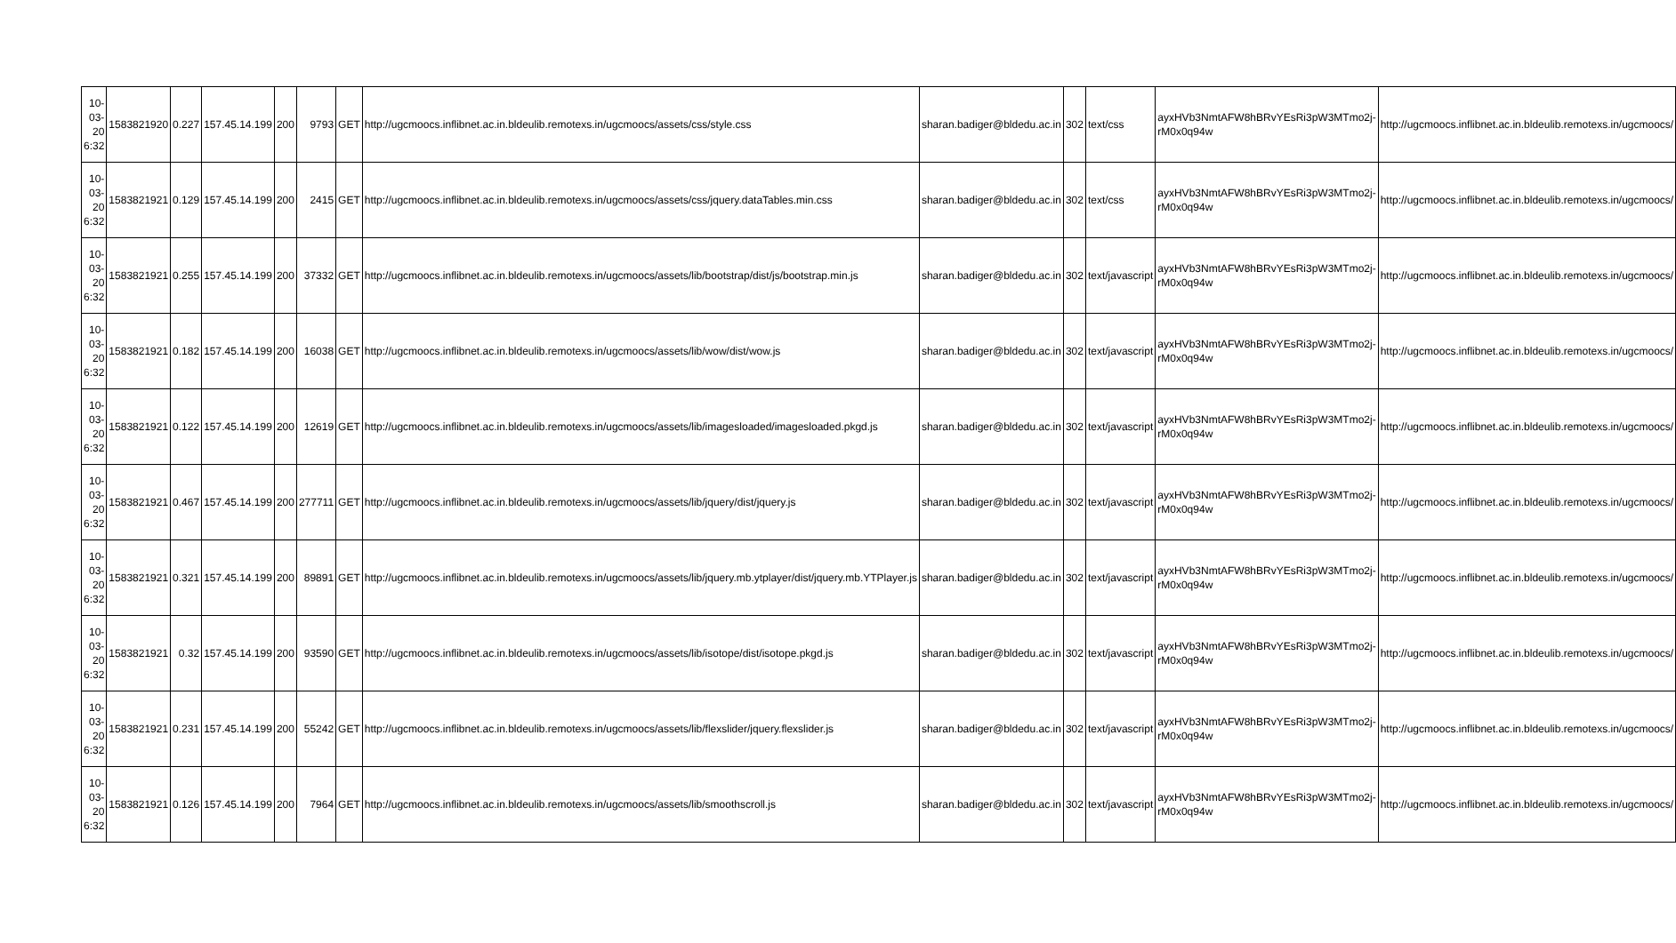| 10-03-20 6:32 | 1583821920 | 0.227 | 157.45.14.199 | 200 | 9793 | GET | http://ugcmoocs.inflibnet.ac.in.bldeulib.remotexs.in/ugcmoocs/assets/css/style.css | sharan.badiger@bldedu.ac.in | 302 | text/css | ayxHVb3NmtAFW8hBRvYEsRi3pW3MTmo2j-rM0x0q94w | http://ugcmoocs.inflibnet.ac.in.bldeulib.remotexs.in/ugcmoocs/ |
| 10-03-20 6:32 | 1583821921 | 0.129 | 157.45.14.199 | 200 | 2415 | GET | http://ugcmoocs.inflibnet.ac.in.bldeulib.remotexs.in/ugcmoocs/assets/css/jquery.dataTables.min.css | sharan.badiger@bldedu.ac.in | 302 | text/css | ayxHVb3NmtAFW8hBRvYEsRi3pW3MTmo2j-rM0x0q94w | http://ugcmoocs.inflibnet.ac.in.bldeulib.remotexs.in/ugcmoocs/ |
| 10-03-20 6:32 | 1583821921 | 0.255 | 157.45.14.199 | 200 | 37332 | GET | http://ugcmoocs.inflibnet.ac.in.bldeulib.remotexs.in/ugcmoocs/assets/lib/bootstrap/dist/js/bootstrap.min.js | sharan.badiger@bldedu.ac.in | 302 | text/javascript | ayxHVb3NmtAFW8hBRvYEsRi3pW3MTmo2j-rM0x0q94w | http://ugcmoocs.inflibnet.ac.in.bldeulib.remotexs.in/ugcmoocs/ |
| 10-03-20 6:32 | 1583821921 | 0.182 | 157.45.14.199 | 200 | 16038 | GET | http://ugcmoocs.inflibnet.ac.in.bldeulib.remotexs.in/ugcmoocs/assets/lib/wow/dist/wow.js | sharan.badiger@bldedu.ac.in | 302 | text/javascript | ayxHVb3NmtAFW8hBRvYEsRi3pW3MTmo2j-rM0x0q94w | http://ugcmoocs.inflibnet.ac.in.bldeulib.remotexs.in/ugcmoocs/ |
| 10-03-20 6:32 | 1583821921 | 0.122 | 157.45.14.199 | 200 | 12619 | GET | http://ugcmoocs.inflibnet.ac.in.bldeulib.remotexs.in/ugcmoocs/assets/lib/imagesloaded/imagesloaded.pkgd.js | sharan.badiger@bldedu.ac.in | 302 | text/javascript | ayxHVb3NmtAFW8hBRvYEsRi3pW3MTmo2j-rM0x0q94w | http://ugcmoocs.inflibnet.ac.in.bldeulib.remotexs.in/ugcmoocs/ |
| 10-03-20 6:32 | 1583821921 | 0.467 | 157.45.14.199 | 200 | 277711 | GET | http://ugcmoocs.inflibnet.ac.in.bldeulib.remotexs.in/ugcmoocs/assets/lib/jquery/dist/jquery.js | sharan.badiger@bldedu.ac.in | 302 | text/javascript | ayxHVb3NmtAFW8hBRvYEsRi3pW3MTmo2j-rM0x0q94w | http://ugcmoocs.inflibnet.ac.in.bldeulib.remotexs.in/ugcmoocs/ |
| 10-03-20 6:32 | 1583821921 | 0.321 | 157.45.14.199 | 200 | 89891 | GET | http://ugcmoocs.inflibnet.ac.in.bldeulib.remotexs.in/ugcmoocs/assets/lib/jquery.mb.ytplayer/dist/jquery.mb.YTPlayer.js | sharan.badiger@bldedu.ac.in | 302 | text/javascript | ayxHVb3NmtAFW8hBRvYEsRi3pW3MTmo2j-rM0x0q94w | http://ugcmoocs.inflibnet.ac.in.bldeulib.remotexs.in/ugcmoocs/ |
| 10-03-20 6:32 | 1583821921 | 0.32 | 157.45.14.199 | 200 | 93590 | GET | http://ugcmoocs.inflibnet.ac.in.bldeulib.remotexs.in/ugcmoocs/assets/lib/isotope/dist/isotope.pkgd.js | sharan.badiger@bldedu.ac.in | 302 | text/javascript | ayxHVb3NmtAFW8hBRvYEsRi3pW3MTmo2j-rM0x0q94w | http://ugcmoocs.inflibnet.ac.in.bldeulib.remotexs.in/ugcmoocs/ |
| 10-03-20 6:32 | 1583821921 | 0.231 | 157.45.14.199 | 200 | 55242 | GET | http://ugcmoocs.inflibnet.ac.in.bldeulib.remotexs.in/ugcmoocs/assets/lib/flexslider/jquery.flexslider.js | sharan.badiger@bldedu.ac.in | 302 | text/javascript | ayxHVb3NmtAFW8hBRvYEsRi3pW3MTmo2j-rM0x0q94w | http://ugcmoocs.inflibnet.ac.in.bldeulib.remotexs.in/ugcmoocs/ |
| 10-03-20 6:32 | 1583821921 | 0.126 | 157.45.14.199 | 200 | 7964 | GET | http://ugcmoocs.inflibnet.ac.in.bldeulib.remotexs.in/ugcmoocs/assets/lib/smoothscroll.js | sharan.badiger@bldedu.ac.in | 302 | text/javascript | ayxHVb3NmtAFW8hBRvYEsRi3pW3MTmo2j-rM0x0q94w | http://ugcmoocs.inflibnet.ac.in.bldeulib.remotexs.in/ugcmoocs/ |